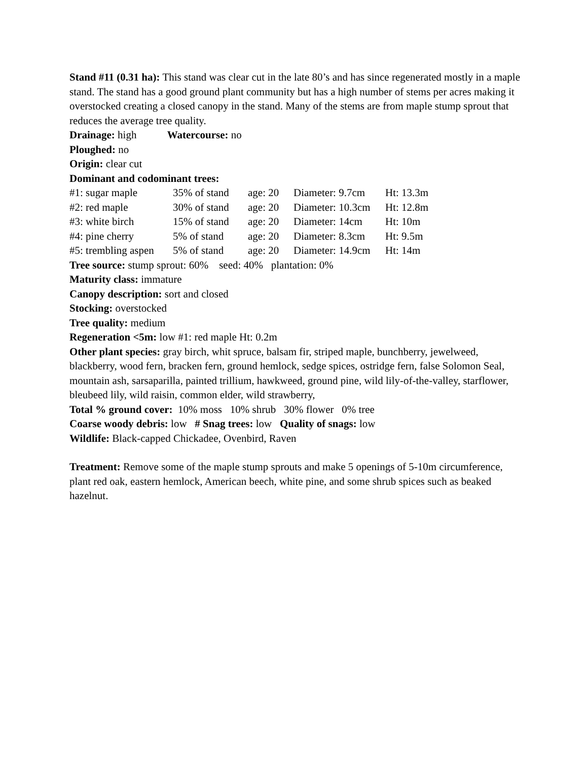Stand #11 (0.31 ha): This stand was clear cut in the late 80’s and has since regenerated mostly in a maple stand. The stand has a good ground plant community but has a high number of stems per acres making it overstocked creating a closed canopy in the stand. Many of the stems are from maple stump sprout that reduces the average tree quality.
Drainage: high Watercourse: no
Ploughed: no
Origin: clear cut
Dominant and codominant trees:
| #1: sugar maple | 35% of stand | age: 20 | Diameter: 9.7cm | Ht: 13.3m |
| #2: red maple | 30% of stand | age: 20 | Diameter: 10.3cm | Ht: 12.8m |
| #3: white birch | 15% of stand | age: 20 | Diameter: 14cm | Ht: 10m |
| #4: pine cherry | 5% of stand | age: 20 | Diameter: 8.3cm | Ht: 9.5m |
| #5: trembling aspen | 5% of stand | age: 20 | Diameter: 14.9cm | Ht: 14m |
Tree source: stump sprout: 60% seed: 40% plantation: 0%
Maturity class: immature
Canopy description: sort and closed
Stocking: overstocked
Tree quality: medium
Regeneration <5m: low #1: red maple Ht: 0.2m
Other plant species: gray birch, whit spruce, balsam fir, striped maple, bunchberry, jewelweed, blackberry, wood fern, bracken fern, ground hemlock, sedge spices, ostridge fern, false Solomon Seal, mountain ash, sarsaparilla, painted trillium, hawkweed, ground pine, wild lily-of-the-valley, starflower, bleubeed lily, wild raisin, common elder, wild strawberry,
Total % ground cover: 10% moss 10% shrub 30% flower 0% tree
Coarse woody debris: low # Snag trees: low Quality of snags: low
Wildlife: Black-capped Chickadee, Ovenbird, Raven
Treatment: Remove some of the maple stump sprouts and make 5 openings of 5-10m circumference, plant red oak, eastern hemlock, American beech, white pine, and some shrub spices such as beaked hazelnut.